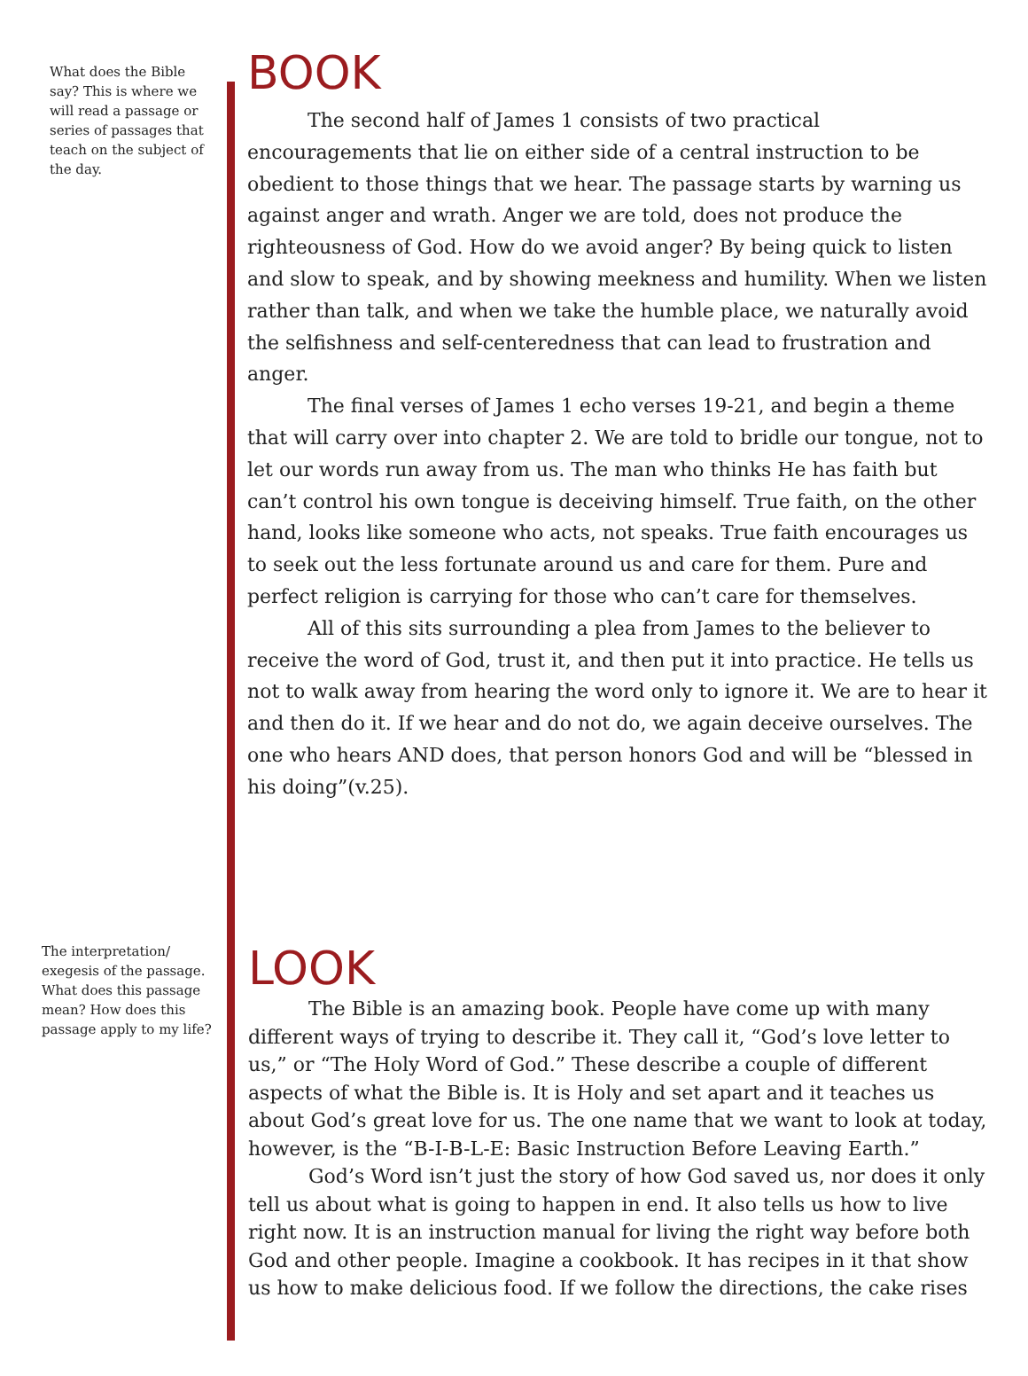What does the Bible say? This is where we will read a passage or series of passages that teach on the subject of the day.
BOOK
The second half of James 1 consists of two practical encouragements that lie on either side of a central instruction to be obedient to those things that we hear. The passage starts by warning us against anger and wrath. Anger we are told, does not produce the righteousness of God. How do we avoid anger? By being quick to listen and slow to speak, and by showing meekness and humility. When we listen rather than talk, and when we take the humble place, we naturally avoid the selfishness and self-centeredness that can lead to frustration and anger.
The final verses of James 1 echo verses 19-21, and begin a theme that will carry over into chapter 2. We are told to bridle our tongue, not to let our words run away from us. The man who thinks He has faith but can’t control his own tongue is deceiving himself. True faith, on the other hand, looks like someone who acts, not speaks. True faith encourages us to seek out the less fortunate around us and care for them. Pure and perfect religion is carrying for those who can’t care for themselves.
All of this sits surrounding a plea from James to the believer to receive the word of God, trust it, and then put it into practice. He tells us not to walk away from hearing the word only to ignore it. We are to hear it and then do it. If we hear and do not do, we again deceive ourselves. The one who hears AND does, that person honors God and will be “blessed in his doing”(v.25).
The interpretation/ exegesis of the passage. What does this passage mean? How does this passage apply to my life?
LOOK
The Bible is an amazing book. People have come up with many different ways of trying to describe it. They call it, “God’s love letter to us,” or “The Holy Word of God.” These describe a couple of different aspects of what the Bible is. It is Holy and set apart and it teaches us about God’s great love for us. The one name that we want to look at today, however, is the “B-I-B-L-E: Basic Instruction Before Leaving Earth.”
God’s Word isn’t just the story of how God saved us, nor does it only tell us about what is going to happen in end. It also tells us how to live right now. It is an instruction manual for living the right way before both God and other people. Imagine a cookbook. It has recipes in it that show us how to make delicious food. If we follow the directions, the cake rises